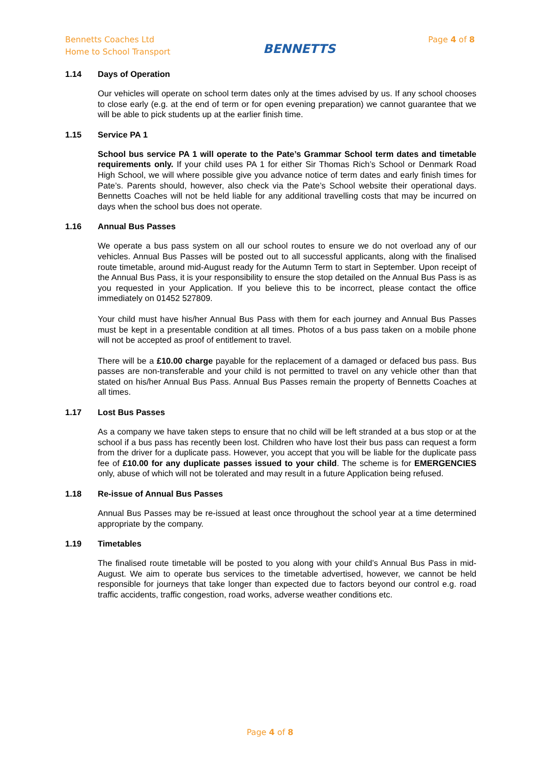Bennetts Coaches Ltd
Home to School Transport
BENNETTS
Page 4 of 8
1.14 Days of Operation
Our vehicles will operate on school term dates only at the times advised by us. If any school chooses to close early (e.g. at the end of term or for open evening preparation) we cannot guarantee that we will be able to pick students up at the earlier finish time.
1.15 Service PA 1
School bus service PA 1 will operate to the Pate’s Grammar School term dates and timetable requirements only. If your child uses PA 1 for either Sir Thomas Rich’s School or Denmark Road High School, we will where possible give you advance notice of term dates and early finish times for Pate’s. Parents should, however, also check via the Pate’s School website their operational days. Bennetts Coaches will not be held liable for any additional travelling costs that may be incurred on days when the school bus does not operate.
1.16 Annual Bus Passes
We operate a bus pass system on all our school routes to ensure we do not overload any of our vehicles. Annual Bus Passes will be posted out to all successful applicants, along with the finalised route timetable, around mid-August ready for the Autumn Term to start in September. Upon receipt of the Annual Bus Pass, it is your responsibility to ensure the stop detailed on the Annual Bus Pass is as you requested in your Application. If you believe this to be incorrect, please contact the office immediately on 01452 527809.
Your child must have his/her Annual Bus Pass with them for each journey and Annual Bus Passes must be kept in a presentable condition at all times. Photos of a bus pass taken on a mobile phone will not be accepted as proof of entitlement to travel.
There will be a £10.00 charge payable for the replacement of a damaged or defaced bus pass. Bus passes are non-transferable and your child is not permitted to travel on any vehicle other than that stated on his/her Annual Bus Pass. Annual Bus Passes remain the property of Bennetts Coaches at all times.
1.17 Lost Bus Passes
As a company we have taken steps to ensure that no child will be left stranded at a bus stop or at the school if a bus pass has recently been lost. Children who have lost their bus pass can request a form from the driver for a duplicate pass. However, you accept that you will be liable for the duplicate pass fee of £10.00 for any duplicate passes issued to your child. The scheme is for EMERGENCIES only, abuse of which will not be tolerated and may result in a future Application being refused.
1.18 Re-issue of Annual Bus Passes
Annual Bus Passes may be re-issued at least once throughout the school year at a time determined appropriate by the company.
1.19 Timetables
The finalised route timetable will be posted to you along with your child’s Annual Bus Pass in mid-August. We aim to operate bus services to the timetable advertised, however, we cannot be held responsible for journeys that take longer than expected due to factors beyond our control e.g. road traffic accidents, traffic congestion, road works, adverse weather conditions etc.
Page 4 of 8